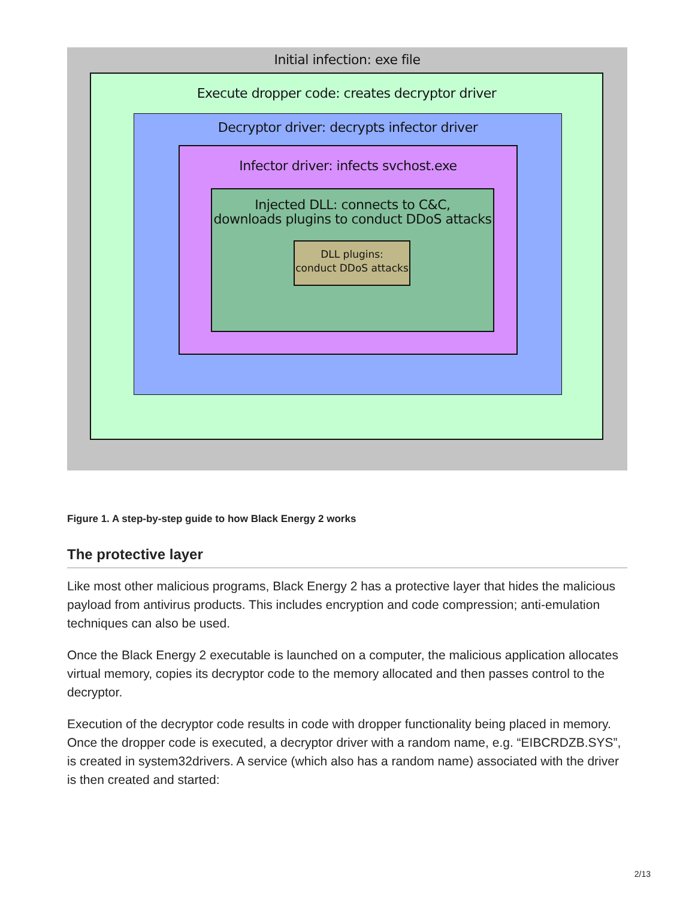Initial infection: exe file
Execute dropper code: creates decryptor driver
Decryptor driver: decrypts infector driver
Infector driver: infects svchost.exe
Injected DLL: connects to C&C,
downloads plugins to conduct DDoS attacks
DLL plugins:
conduct DDoS attacks
Figure 1. A step-by-step guide to how Black Energy 2 works
The protective layer
Like most other malicious programs, Black Energy 2 has a protective layer that hides the malicious payload from antivirus products. This includes encryption and code compression; anti-emulation techniques can also be used.
Once the Black Energy 2 executable is launched on a computer, the malicious application allocates virtual memory, copies its decryptor code to the memory allocated and then passes control to the decryptor.
Execution of the decryptor code results in code with dropper functionality being placed in memory. Once the dropper code is executed, a decryptor driver with a random name, e.g. “EIBCRDZB.SYS”, is created in system32drivers. A service (which also has a random name) associated with the driver is then created and started:
2/13